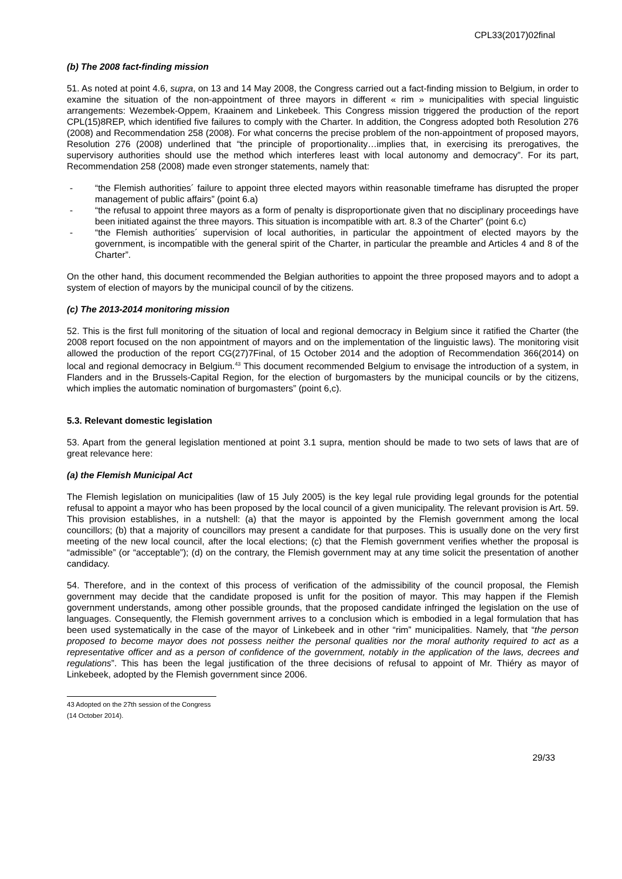CPL33(2017)02final
(b) The 2008 fact-finding mission
51. As noted at point 4.6, supra, on 13 and 14 May 2008, the Congress carried out a fact-finding mission to Belgium, in order to examine the situation of the non-appointment of three mayors in different « rim » municipalities with special linguistic arrangements: Wezembek-Oppem, Kraainem and Linkebeek. This Congress mission triggered the production of the report CPL(15)8REP, which identified five failures to comply with the Charter. In addition, the Congress adopted both Resolution 276 (2008) and Recommendation 258 (2008). For what concerns the precise problem of the non-appointment of proposed mayors, Resolution 276 (2008) underlined that “the principle of proportionality…implies that, in exercising its prerogatives, the supervisory authorities should use the method which interferes least with local autonomy and democracy”. For its part, Recommendation 258 (2008) made even stronger statements, namely that:
- “the Flemish authorities´ failure to appoint three elected mayors within reasonable timeframe has disrupted the proper management of public affairs” (point 6.a)
- “the refusal to appoint three mayors as a form of penalty is disproportionate given that no disciplinary proceedings have been initiated against the three mayors. This situation is incompatible with art. 8.3 of the Charter” (point 6.c)
- “the Flemish authorities´ supervision of local authorities, in particular the appointment of elected mayors by the government, is incompatible with the general spirit of the Charter, in particular the preamble and Articles 4 and 8 of the Charter”.
On the other hand, this document recommended the Belgian authorities to appoint the three proposed mayors and to adopt a system of election of mayors by the municipal council of by the citizens.
(c) The 2013-2014 monitoring mission
52. This is the first full monitoring of the situation of local and regional democracy in Belgium since it ratified the Charter (the 2008 report focused on the non appointment of mayors and on the implementation of the linguistic laws). The monitoring visit allowed the production of the report CG(27)7Final, of 15 October 2014 and the adoption of Recommendation 366(2014) on local and regional democracy in Belgium.<sup>43</sup> This document recommended Belgium to envisage the introduction of a system, in Flanders and in the Brussels-Capital Region, for the election of burgomasters by the municipal councils or by the citizens, which implies the automatic nomination of burgomasters” (point 6,c).
5.3. Relevant domestic legislation
53. Apart from the general legislation mentioned at point 3.1 supra, mention should be made to two sets of laws that are of great relevance here:
(a) the Flemish Municipal Act
The Flemish legislation on municipalities (law of 15 July 2005) is the key legal rule providing legal grounds for the potential refusal to appoint a mayor who has been proposed by the local council of a given municipality. The relevant provision is Art. 59. This provision establishes, in a nutshell: (a) that the mayor is appointed by the Flemish government among the local councillors; (b) that a majority of councillors may present a candidate for that purposes. This is usually done on the very first meeting of the new local council, after the local elections; (c) that the Flemish government verifies whether the proposal is “admissible” (or “acceptable”); (d) on the contrary, the Flemish government may at any time solicit the presentation of another candidacy.
54. Therefore, and in the context of this process of verification of the admissibility of the council proposal, the Flemish government may decide that the candidate proposed is unfit for the position of mayor. This may happen if the Flemish government understands, among other possible grounds, that the proposed candidate infringed the legislation on the use of languages. Consequently, the Flemish government arrives to a conclusion which is embodied in a legal formulation that has been used systematically in the case of the mayor of Linkebeek and in other “rim” municipalities. Namely, that “the person proposed to become mayor does not possess neither the personal qualities nor the moral authority required to act as a representative officer and as a person of confidence of the government, notably in the application of the laws, decrees and regulations”. This has been the legal justification of the three decisions of refusal to appoint of Mr. Thiéry as mayor of Linkebeek, adopted by the Flemish government since 2006.
43 Adopted on the 27th session of the Congress (14 October 2014).
29/33